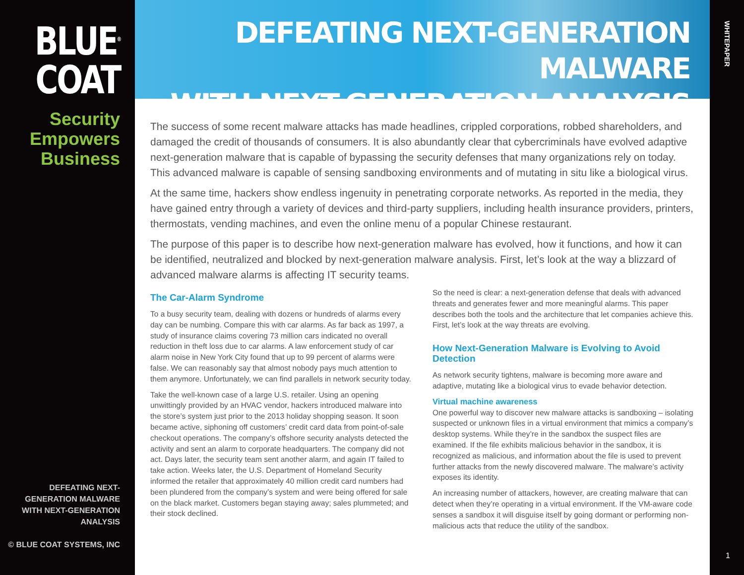BLUE<sup>®</sup>
COAT
Security
Empowers
Business
DEFEATING NEXT-GENERATION MALWARE
WITH NEXT-GENERATION ANALYSIS
© BLUE COAT SYSTEMS, INC
DEFEATING NEXT-GENERATION MALWARE
WITH NEXT-GENERATION ANALYSIS
The success of some recent malware attacks has made headlines, crippled corporations, robbed shareholders, and damaged the credit of thousands of consumers. It is also abundantly clear that cybercriminals have evolved adaptive next-generation malware that is capable of bypassing the security defenses that many organizations rely on today. This advanced malware is capable of sensing sandboxing environments and of mutating in situ like a biological virus.
At the same time, hackers show endless ingenuity in penetrating corporate networks. As reported in the media, they have gained entry through a variety of devices and third-party suppliers, including health insurance providers, printers, thermostats, vending machines, and even the online menu of a popular Chinese restaurant.
The purpose of this paper is to describe how next-generation malware has evolved, how it functions, and how it can be identified, neutralized and blocked by next-generation malware analysis. First, let’s look at the way a blizzard of advanced malware alarms is affecting IT security teams.
The Car-Alarm Syndrome
To a busy security team, dealing with dozens or hundreds of alarms every day can be numbing. Compare this with car alarms. As far back as 1997, a study of insurance claims covering 73 million cars indicated no overall reduction in theft loss due to car alarms. A law enforcement study of car alarm noise in New York City found that up to 99 percent of alarms were false. We can reasonably say that almost nobody pays much attention to them anymore. Unfortunately, we can find parallels in network security today.
Take the well-known case of a large U.S. retailer. Using an opening unwittingly provided by an HVAC vendor, hackers introduced malware into the store’s system just prior to the 2013 holiday shopping season. It soon became active, siphoning off customers’ credit card data from point-of-sale checkout operations. The company’s offshore security analysts detected the activity and sent an alarm to corporate headquarters. The company did not act. Days later, the security team sent another alarm, and again IT failed to take action. Weeks later, the U.S. Department of Homeland Security informed the retailer that approximately 40 million credit card numbers had been plundered from the company’s system and were being offered for sale on the black market. Customers began staying away; sales plummeted; and their stock declined.
So the need is clear: a next-generation defense that deals with advanced threats and generates fewer and more meaningful alarms. This paper describes both the tools and the architecture that let companies achieve this. First, let’s look at the way threats are evolving.
How Next-Generation Malware is Evolving to Avoid Detection
As network security tightens, malware is becoming more aware and adaptive, mutating like a biological virus to evade behavior detection.
Virtual machine awareness
One powerful way to discover new malware attacks is sandboxing – isolating suspected or unknown files in a virtual environment that mimics a company’s desktop systems. While they’re in the sandbox the suspect files are examined. If the file exhibits malicious behavior in the sandbox, it is recognized as malicious, and information about the file is used to prevent further attacks from the newly discovered malware. The malware’s activity exposes its identity.
An increasing number of attackers, however, are creating malware that can detect when they’re operating in a virtual environment. If the VM-aware code senses a sandbox it will disguise itself by going dormant or performing non-malicious acts that reduce the utility of the sandbox.
WHITEPAPER
1